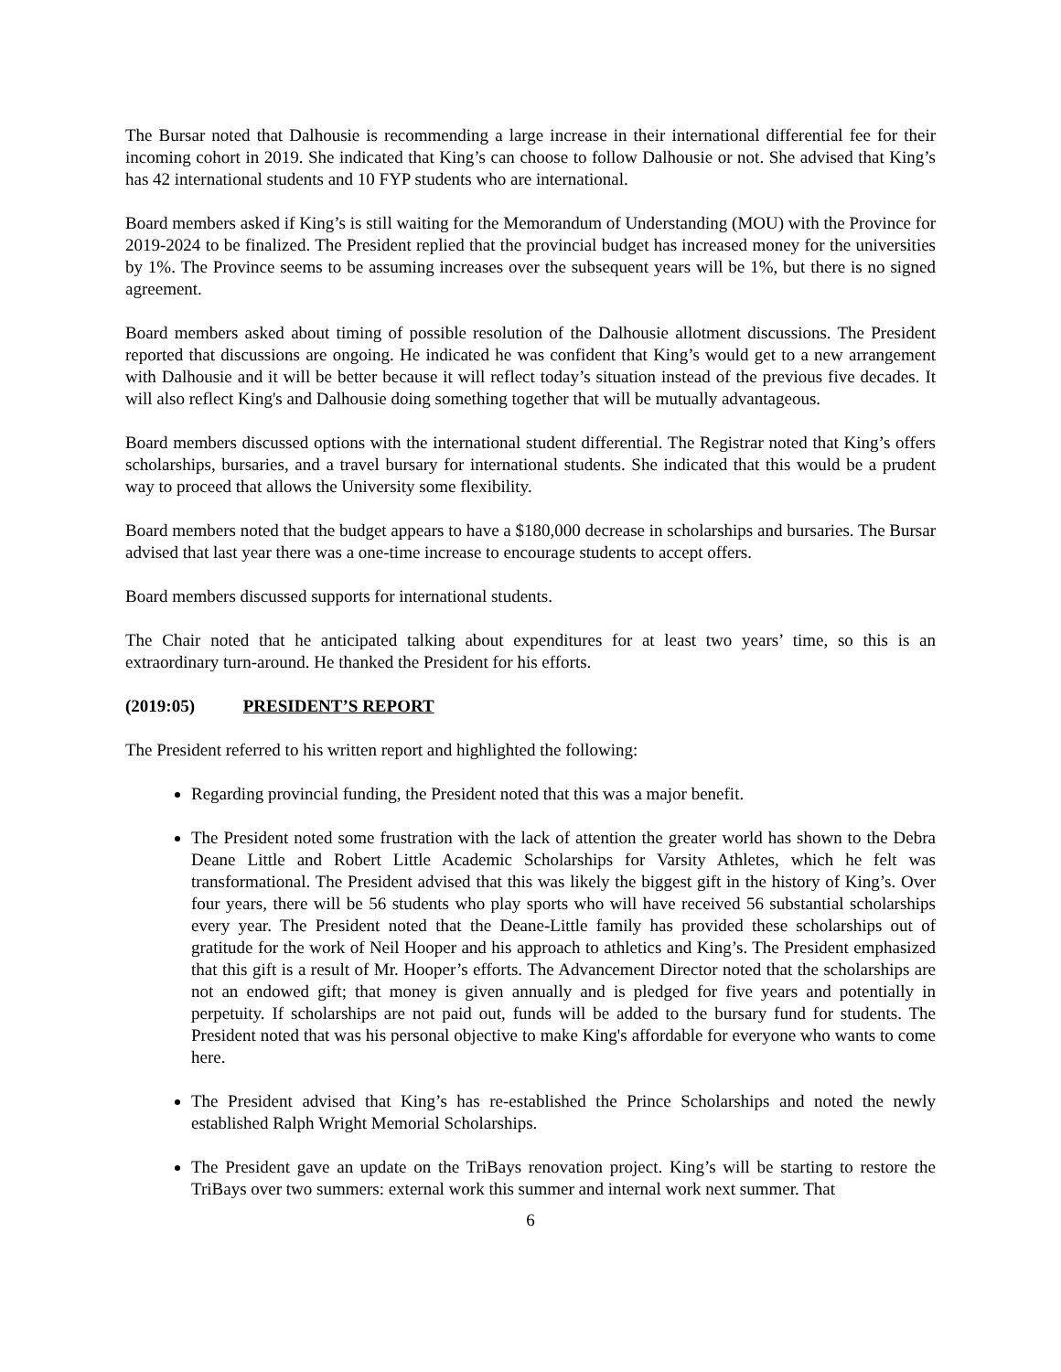The Bursar noted that Dalhousie is recommending a large increase in their international differential fee for their incoming cohort in 2019. She indicated that King’s can choose to follow Dalhousie or not. She advised that King’s has 42 international students and 10 FYP students who are international.
Board members asked if King’s is still waiting for the Memorandum of Understanding (MOU) with the Province for 2019-2024 to be finalized. The President replied that the provincial budget has increased money for the universities by 1%. The Province seems to be assuming increases over the subsequent years will be 1%, but there is no signed agreement.
Board members asked about timing of possible resolution of the Dalhousie allotment discussions. The President reported that discussions are ongoing. He indicated he was confident that King’s would get to a new arrangement with Dalhousie and it will be better because it will reflect today’s situation instead of the previous five decades. It will also reflect King's and Dalhousie doing something together that will be mutually advantageous.
Board members discussed options with the international student differential. The Registrar noted that King’s offers scholarships, bursaries, and a travel bursary for international students. She indicated that this would be a prudent way to proceed that allows the University some flexibility.
Board members noted that the budget appears to have a $180,000 decrease in scholarships and bursaries. The Bursar advised that last year there was a one-time increase to encourage students to accept offers.
Board members discussed supports for international students.
The Chair noted that he anticipated talking about expenditures for at least two years’ time, so this is an extraordinary turn-around. He thanked the President for his efforts.
(2019:05) PRESIDENT’S REPORT
The President referred to his written report and highlighted the following:
Regarding provincial funding, the President noted that this was a major benefit.
The President noted some frustration with the lack of attention the greater world has shown to the Debra Deane Little and Robert Little Academic Scholarships for Varsity Athletes, which he felt was transformational. The President advised that this was likely the biggest gift in the history of King’s. Over four years, there will be 56 students who play sports who will have received 56 substantial scholarships every year. The President noted that the Deane-Little family has provided these scholarships out of gratitude for the work of Neil Hooper and his approach to athletics and King’s. The President emphasized that this gift is a result of Mr. Hooper’s efforts. The Advancement Director noted that the scholarships are not an endowed gift; that money is given annually and is pledged for five years and potentially in perpetuity. If scholarships are not paid out, funds will be added to the bursary fund for students. The President noted that was his personal objective to make King's affordable for everyone who wants to come here.
The President advised that King’s has re-established the Prince Scholarships and noted the newly established Ralph Wright Memorial Scholarships.
The President gave an update on the TriBays renovation project. King’s will be starting to restore the TriBays over two summers: external work this summer and internal work next summer. That
6